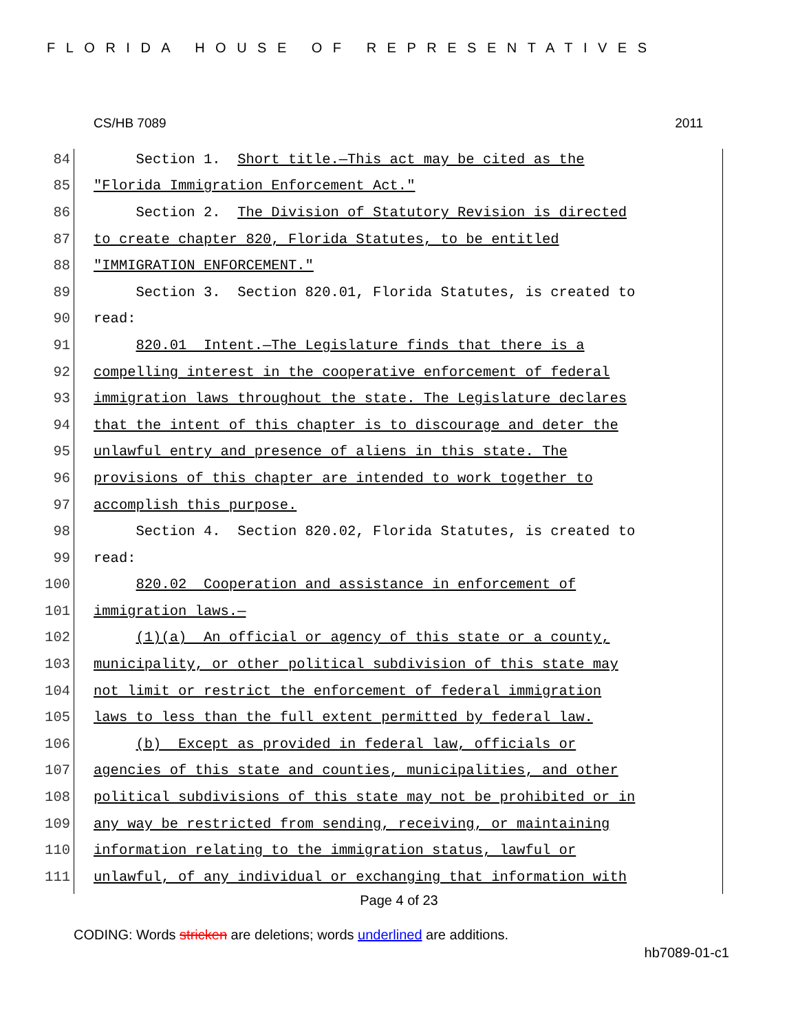FLORIDA HOUSE OF REPRESENTATIVES
CS/HB 7089 2011
84 Section 1. Short title.—This act may be cited as the
85 "Florida Immigration Enforcement Act."
86 Section 2. The Division of Statutory Revision is directed
87 to create chapter 820, Florida Statutes, to be entitled
88 "IMMIGRATION ENFORCEMENT."
89 Section 3. Section 820.01, Florida Statutes, is created to
90 read:
91 820.01 Intent.—The Legislature finds that there is a
92 compelling interest in the cooperative enforcement of federal
93 immigration laws throughout the state. The Legislature declares
94 that the intent of this chapter is to discourage and deter the
95 unlawful entry and presence of aliens in this state. The
96 provisions of this chapter are intended to work together to
97 accomplish this purpose.
98 Section 4. Section 820.02, Florida Statutes, is created to
99 read:
100 820.02 Cooperation and assistance in enforcement of
101 immigration laws.—
102 (1)(a) An official or agency of this state or a county,
103 municipality, or other political subdivision of this state may
104 not limit or restrict the enforcement of federal immigration
105 laws to less than the full extent permitted by federal law.
106 (b) Except as provided in federal law, officials or
107 agencies of this state and counties, municipalities, and other
108 political subdivisions of this state may not be prohibited or in
109 any way be restricted from sending, receiving, or maintaining
110 information relating to the immigration status, lawful or
111 unlawful, of any individual or exchanging that information with
Page 4 of 23
CODING: Words stricken are deletions; words underlined are additions.
hb7089-01-c1